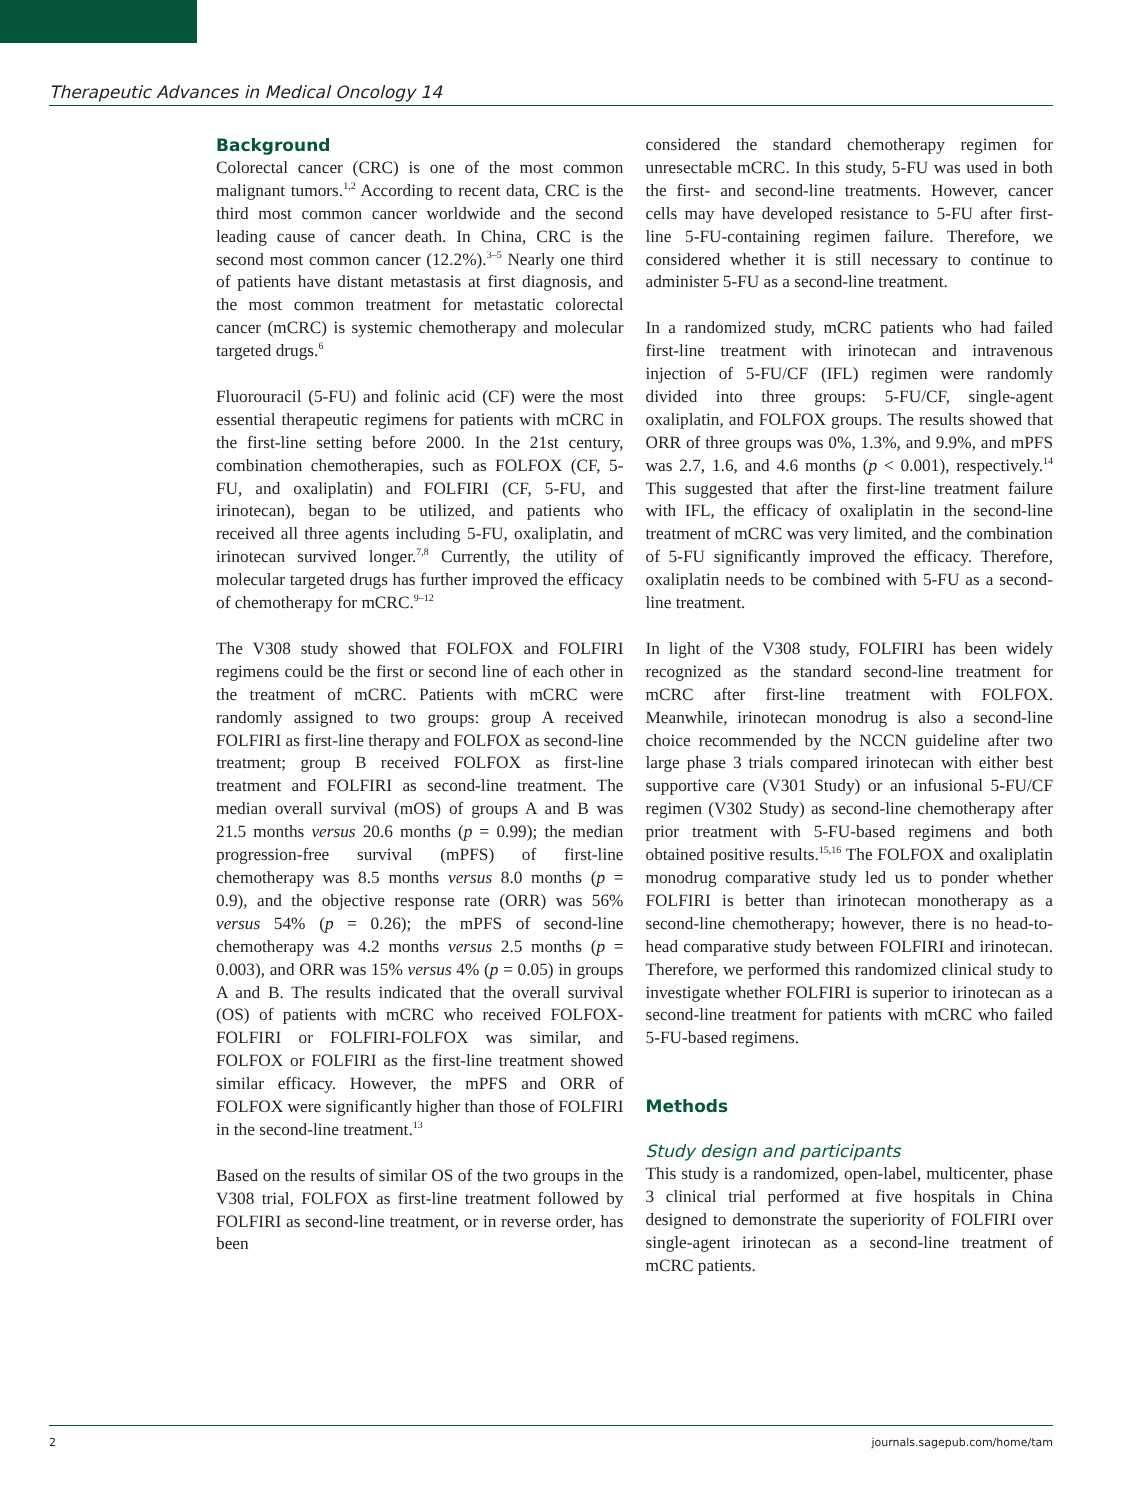Therapeutic Advances in Medical Oncology 14
Background
Colorectal cancer (CRC) is one of the most common malignant tumors.<sup>1,2</sup> According to recent data, CRC is the third most common cancer worldwide and the second leading cause of cancer death. In China, CRC is the second most common cancer (12.2%).<sup>3–5</sup> Nearly one third of patients have distant metastasis at first diagnosis, and the most common treatment for metastatic colorectal cancer (mCRC) is systemic chemotherapy and molecular targeted drugs.<sup>6</sup>
Fluorouracil (5-FU) and folinic acid (CF) were the most essential therapeutic regimens for patients with mCRC in the first-line setting before 2000. In the 21st century, combination chemotherapies, such as FOLFOX (CF, 5-FU, and oxaliplatin) and FOLFIRI (CF, 5-FU, and irinotecan), began to be utilized, and patients who received all three agents including 5-FU, oxaliplatin, and irinotecan survived longer.<sup>7,8</sup> Currently, the utility of molecular targeted drugs has further improved the efficacy of chemotherapy for mCRC.<sup>9–12</sup>
The V308 study showed that FOLFOX and FOLFIRI regimens could be the first or second line of each other in the treatment of mCRC. Patients with mCRC were randomly assigned to two groups: group A received FOLFIRI as first-line therapy and FOLFOX as second-line treatment; group B received FOLFOX as first-line treatment and FOLFIRI as second-line treatment. The median overall survival (mOS) of groups A and B was 21.5 months versus 20.6 months (p = 0.99); the median progression-free survival (mPFS) of first-line chemotherapy was 8.5 months versus 8.0 months (p = 0.9), and the objective response rate (ORR) was 56% versus 54% (p = 0.26); the mPFS of second-line chemotherapy was 4.2 months versus 2.5 months (p = 0.003), and ORR was 15% versus 4% (p = 0.05) in groups A and B. The results indicated that the overall survival (OS) of patients with mCRC who received FOLFOX-FOLFIRI or FOLFIRI-FOLFOX was similar, and FOLFOX or FOLFIRI as the first-line treatment showed similar efficacy. However, the mPFS and ORR of FOLFOX were significantly higher than those of FOLFIRI in the second-line treatment.<sup>13</sup>
Based on the results of similar OS of the two groups in the V308 trial, FOLFOX as first-line treatment followed by FOLFIRI as second-line treatment, or in reverse order, has been
considered the standard chemotherapy regimen for unresectable mCRC. In this study, 5-FU was used in both the first- and second-line treatments. However, cancer cells may have developed resistance to 5-FU after first-line 5-FU-containing regimen failure. Therefore, we considered whether it is still necessary to continue to administer 5-FU as a second-line treatment.
In a randomized study, mCRC patients who had failed first-line treatment with irinotecan and intravenous injection of 5-FU/CF (IFL) regimen were randomly divided into three groups: 5-FU/CF, single-agent oxaliplatin, and FOLFOX groups. The results showed that ORR of three groups was 0%, 1.3%, and 9.9%, and mPFS was 2.7, 1.6, and 4.6 months (p < 0.001), respectively.<sup>14</sup> This suggested that after the first-line treatment failure with IFL, the efficacy of oxaliplatin in the second-line treatment of mCRC was very limited, and the combination of 5-FU significantly improved the efficacy. Therefore, oxaliplatin needs to be combined with 5-FU as a second-line treatment.
In light of the V308 study, FOLFIRI has been widely recognized as the standard second-line treatment for mCRC after first-line treatment with FOLFOX. Meanwhile, irinotecan monodrug is also a second-line choice recommended by the NCCN guideline after two large phase 3 trials compared irinotecan with either best supportive care (V301 Study) or an infusional 5-FU/CF regimen (V302 Study) as second-line chemotherapy after prior treatment with 5-FU-based regimens and both obtained positive results.<sup>15,16</sup> The FOLFOX and oxaliplatin monodrug comparative study led us to ponder whether FOLFIRI is better than irinotecan monotherapy as a second-line chemotherapy; however, there is no head-to-head comparative study between FOLFIRI and irinotecan. Therefore, we performed this randomized clinical study to investigate whether FOLFIRI is superior to irinotecan as a second-line treatment for patients with mCRC who failed 5-FU-based regimens.
Methods
Study design and participants
This study is a randomized, open-label, multicenter, phase 3 clinical trial performed at five hospitals in China designed to demonstrate the superiority of FOLFIRI over single-agent irinotecan as a second-line treatment of mCRC patients.
2 journals.sagepub.com/home/tam